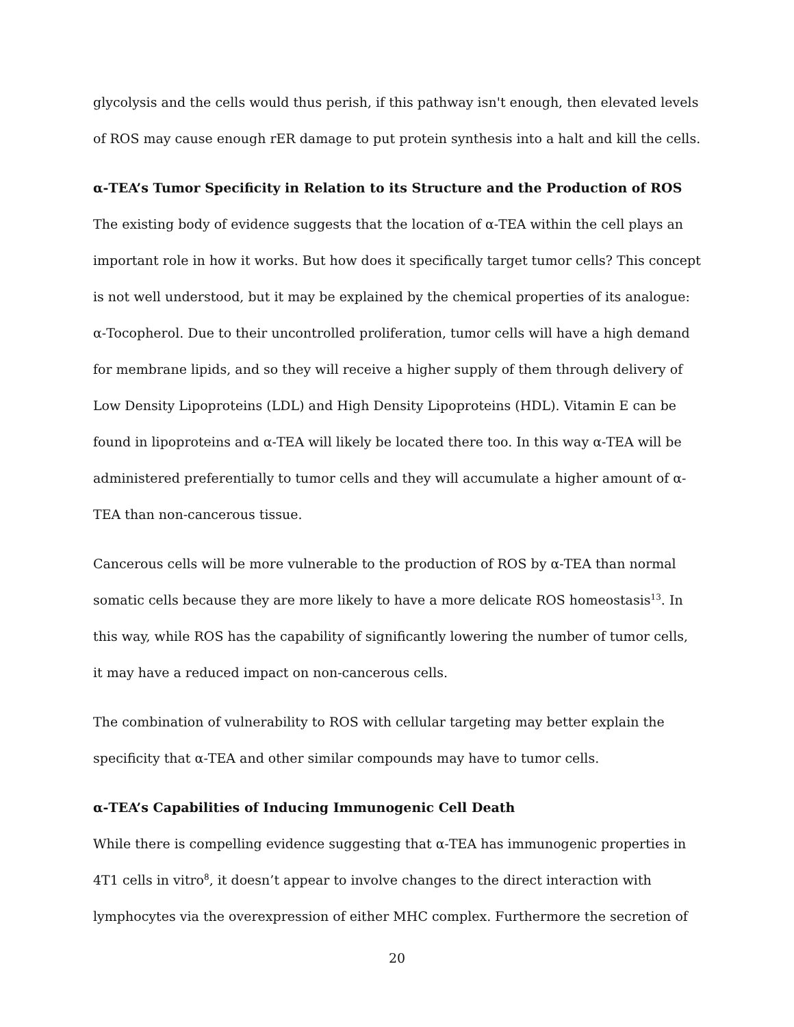glycolysis and the cells would thus perish, if this pathway isn't enough, then elevated levels of ROS may cause enough rER damage to put protein synthesis into a halt and kill the cells.
α-TEA’s Tumor Specificity in Relation to its Structure and the Production of ROS
The existing body of evidence suggests that the location of α-TEA within the cell plays an important role in how it works. But how does it specifically target tumor cells? This concept is not well understood, but it may be explained by the chemical properties of its analogue: α-Tocopherol. Due to their uncontrolled proliferation, tumor cells will have a high demand for membrane lipids, and so they will receive a higher supply of them through delivery of Low Density Lipoproteins (LDL) and High Density Lipoproteins (HDL). Vitamin E can be found in lipoproteins and α-TEA will likely be located there too. In this way α-TEA will be administered preferentially to tumor cells and they will accumulate a higher amount of α-TEA than non-cancerous tissue.
Cancerous cells will be more vulnerable to the production of ROS by α-TEA than normal somatic cells because they are more likely to have a more delicate ROS homeostasis<sup>13</sup>. In this way, while ROS has the capability of significantly lowering the number of tumor cells, it may have a reduced impact on non-cancerous cells.
The combination of vulnerability to ROS with cellular targeting may better explain the specificity that α-TEA and other similar compounds may have to tumor cells.
α-TEA’s Capabilities of Inducing Immunogenic Cell Death
While there is compelling evidence suggesting that α-TEA has immunogenic properties in 4T1 cells in vitro<sup>8</sup>, it doesn’t appear to involve changes to the direct interaction with lymphocytes via the overexpression of either MHC complex. Furthermore the secretion of
20